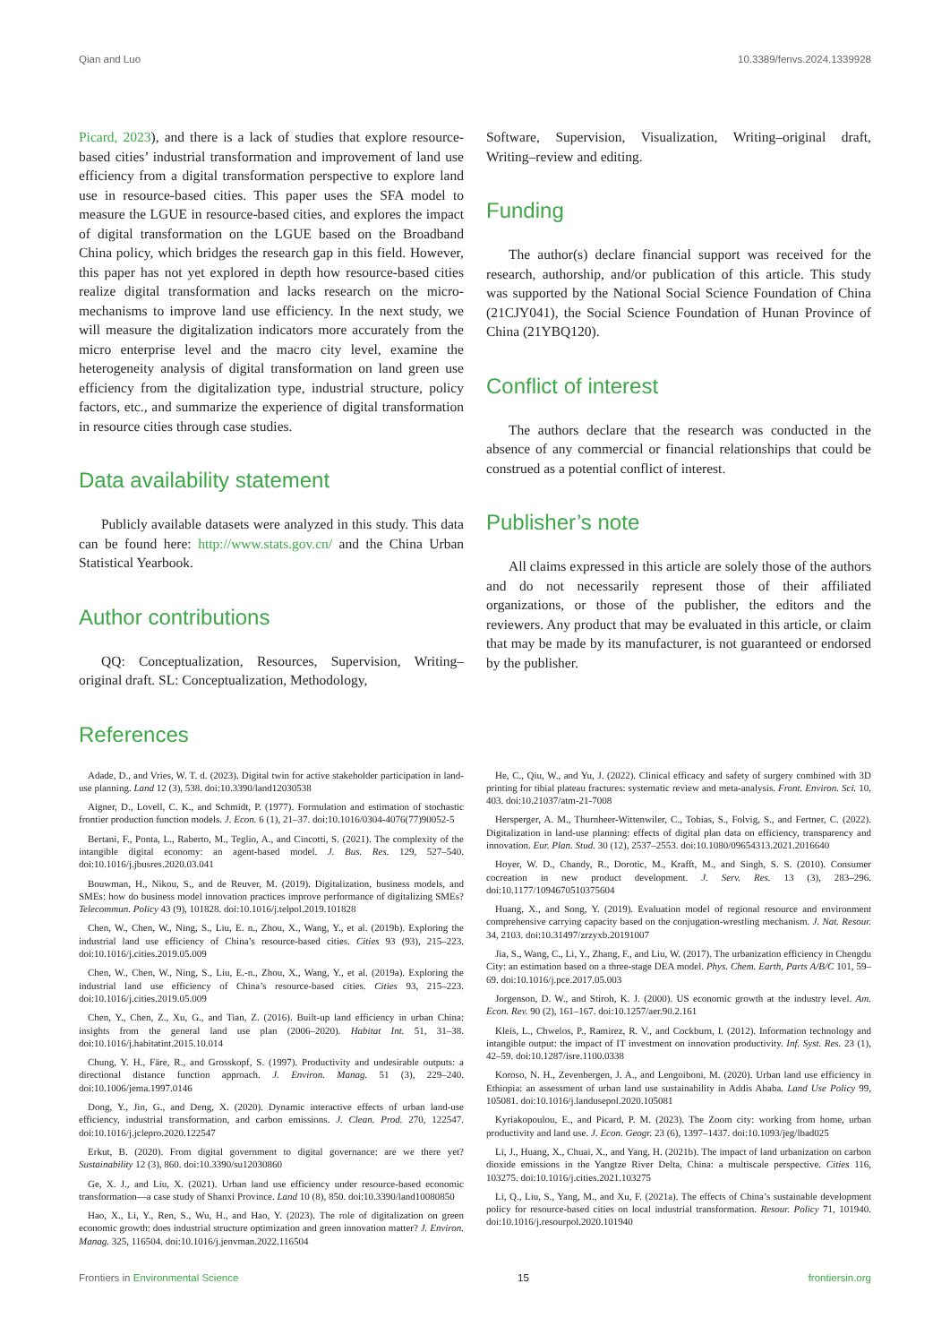Qian and Luo 10.3389/fenvs.2024.1339928
Picard, 2023), and there is a lack of studies that explore resource-based cities’ industrial transformation and improvement of land use efficiency from a digital transformation perspective to explore land use in resource-based cities. This paper uses the SFA model to measure the LGUE in resource-based cities, and explores the impact of digital transformation on the LGUE based on the Broadband China policy, which bridges the research gap in this field. However, this paper has not yet explored in depth how resource-based cities realize digital transformation and lacks research on the micro-mechanisms to improve land use efficiency. In the next study, we will measure the digitalization indicators more accurately from the micro enterprise level and the macro city level, examine the heterogeneity analysis of digital transformation on land green use efficiency from the digitalization type, industrial structure, policy factors, etc., and summarize the experience of digital transformation in resource cities through case studies.
Data availability statement
Publicly available datasets were analyzed in this study. This data can be found here: http://www.stats.gov.cn/ and the China Urban Statistical Yearbook.
Author contributions
QQ: Conceptualization, Resources, Supervision, Writing–original draft. SL: Conceptualization, Methodology,
Software, Supervision, Visualization, Writing–original draft, Writing–review and editing.
Funding
The author(s) declare financial support was received for the research, authorship, and/or publication of this article. This study was supported by the National Social Science Foundation of China (21CJY041), the Social Science Foundation of Hunan Province of China (21YBQ120).
Conflict of interest
The authors declare that the research was conducted in the absence of any commercial or financial relationships that could be construed as a potential conflict of interest.
Publisher’s note
All claims expressed in this article are solely those of the authors and do not necessarily represent those of their affiliated organizations, or those of the publisher, the editors and the reviewers. Any product that may be evaluated in this article, or claim that may be made by its manufacturer, is not guaranteed or endorsed by the publisher.
References
Adade, D., and Vries, W. T. d. (2023). Digital twin for active stakeholder participation in land-use planning. Land 12 (3), 538. doi:10.3390/land12030538
Aigner, D., Lovell, C. K., and Schmidt, P. (1977). Formulation and estimation of stochastic frontier production function models. J. Econ. 6 (1), 21–37. doi:10.1016/0304-4076(77)90052-5
Bertani, F., Ponta, L., Raberto, M., Teglio, A., and Cincotti, S. (2021). The complexity of the intangible digital economy: an agent-based model. J. Bus. Res. 129, 527–540. doi:10.1016/j.jbusres.2020.03.041
Bouwman, H., Nikou, S., and de Reuver, M. (2019). Digitalization, business models, and SMEs: how do business model innovation practices improve performance of digitalizing SMEs? Telecommun. Policy 43 (9), 101828. doi:10.1016/j.telpol.2019.101828
Chen, W., Chen, W., Ning, S., Liu, E. n., Zhou, X., Wang, Y., et al. (2019b). Exploring the industrial land use efficiency of China’s resource-based cities. Cities 93 (93), 215–223. doi:10.1016/j.cities.2019.05.009
Chen, W., Chen, W., Ning, S., Liu, E.-n., Zhou, X., Wang, Y., et al. (2019a). Exploring the industrial land use efficiency of China’s resource-based cities. Cities 93, 215–223. doi:10.1016/j.cities.2019.05.009
Chen, Y., Chen, Z., Xu, G., and Tian, Z. (2016). Built-up land efficiency in urban China: insights from the general land use plan (2006–2020). Habitat Int. 51, 31–38. doi:10.1016/j.habitatint.2015.10.014
Chung, Y. H., Färe, R., and Grosskopf, S. (1997). Productivity and undesirable outputs: a directional distance function approach. J. Environ. Manag. 51 (3), 229–240. doi:10.1006/jema.1997.0146
Dong, Y., Jin, G., and Deng, X. (2020). Dynamic interactive effects of urban land-use efficiency, industrial transformation, and carbon emissions. J. Clean. Prod. 270, 122547. doi:10.1016/j.jclepro.2020.122547
Erkut, B. (2020). From digital government to digital governance: are we there yet? Sustainability 12 (3), 860. doi:10.3390/su12030860
Ge, X. J., and Liu, X. (2021). Urban land use efficiency under resource-based economic transformation—a case study of Shanxi Province. Land 10 (8), 850. doi:10.3390/land10080850
Hao, X., Li, Y., Ren, S., Wu, H., and Hao, Y. (2023). The role of digitalization on green economic growth: does industrial structure optimization and green innovation matter? J. Environ. Manag. 325, 116504. doi:10.1016/j.jenvman.2022.116504
He, C., Qiu, W., and Yu, J. (2022). Clinical efficacy and safety of surgery combined with 3D printing for tibial plateau fractures: systematic review and meta-analysis. Front. Environ. Sci. 10, 403. doi:10.21037/atm-21-7008
Hersperger, A. M., Thurnheer-Wittenwiler, C., Tobias, S., Folvig, S., and Fertner, C. (2022). Digitalization in land-use planning: effects of digital plan data on efficiency, transparency and innovation. Eur. Plan. Stud. 30 (12), 2537–2553. doi:10.1080/09654313.2021.2016640
Hoyer, W. D., Chandy, R., Dorotic, M., Krafft, M., and Singh, S. S. (2010). Consumer cocreation in new product development. J. Serv. Res. 13 (3), 283–296. doi:10.1177/1094670510375604
Huang, X., and Song, Y. (2019). Evaluation model of regional resource and environment comprehensive carrying capacity based on the conjugation-wrestling mechanism. J. Nat. Resour. 34, 2103. doi:10.31497/zrzyxb.20191007
Jia, S., Wang, C., Li, Y., Zhang, F., and Liu, W. (2017). The urbanization efficiency in Chengdu City: an estimation based on a three-stage DEA model. Phys. Chem. Earth, Parts A/B/C 101, 59–69. doi:10.1016/j.pce.2017.05.003
Jorgenson, D. W., and Stiroh, K. J. (2000). US economic growth at the industry level. Am. Econ. Rev. 90 (2), 161–167. doi:10.1257/aer.90.2.161
Kleis, L., Chwelos, P., Ramirez, R. V., and Cockburn, I. (2012). Information technology and intangible output: the impact of IT investment on innovation productivity. Inf. Syst. Res. 23 (1), 42–59. doi:10.1287/isre.1100.0338
Koroso, N. H., Zevenbergen, J. A., and Lengoiboni, M. (2020). Urban land use efficiency in Ethiopia: an assessment of urban land use sustainability in Addis Ababa. Land Use Policy 99, 105081. doi:10.1016/j.landusepol.2020.105081
Kyriakopoulou, E., and Picard, P. M. (2023). The Zoom city: working from home, urban productivity and land use. J. Econ. Geogr. 23 (6), 1397–1437. doi:10.1093/jeg/lbad025
Li, J., Huang, X., Chuai, X., and Yang, H. (2021b). The impact of land urbanization on carbon dioxide emissions in the Yangtze River Delta, China: a multiscale perspective. Cities 116, 103275. doi:10.1016/j.cities.2021.103275
Li, Q., Liu, S., Yang, M., and Xu, F. (2021a). The effects of China’s sustainable development policy for resource-based cities on local industrial transformation. Resour. Policy 71, 101940. doi:10.1016/j.resourpol.2020.101940
Frontiers in Environmental Science 15 frontiersin.org